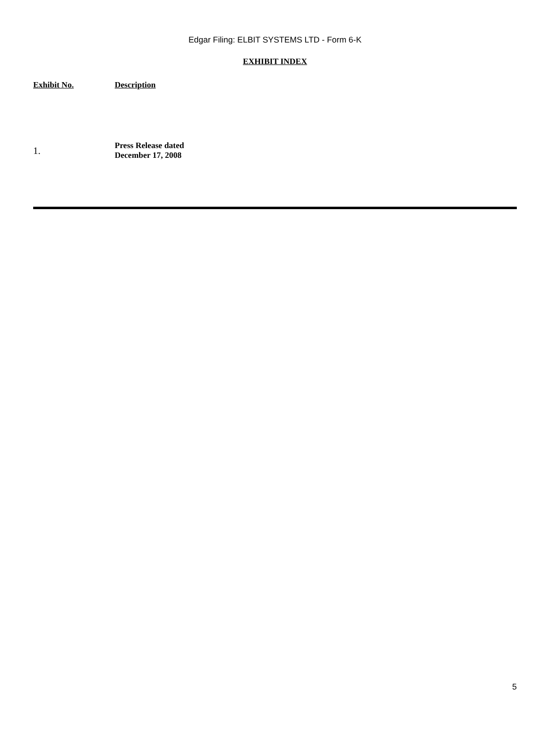Edgar Filing: ELBIT SYSTEMS LTD - Form 6-K
EXHIBIT INDEX
| Exhibit No. | Description |
| --- | --- |
| 1. | Press Release dated December 17, 2008 |
5